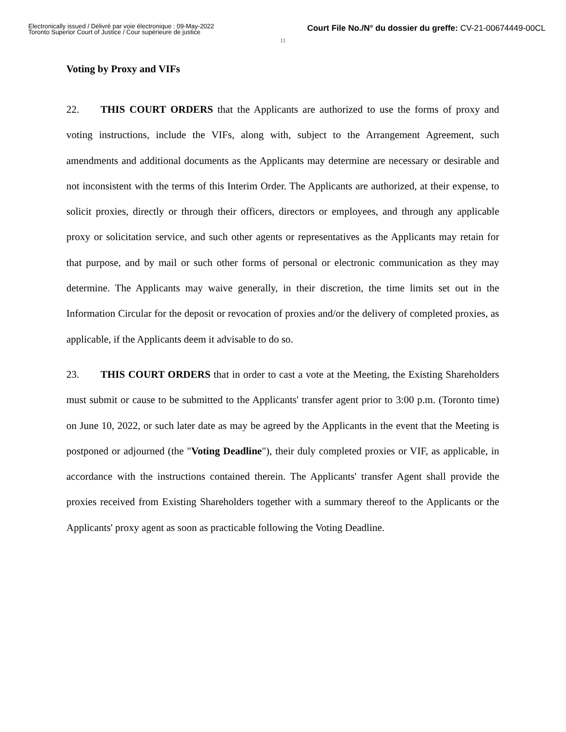Electronically issued / Délivré par voie électronique : 09-May-2022
Toronto Superior Court of Justice / Cour supérieure de justice
Court File No./N° du dossier du greffe: CV-21-00674449-00CL
11
Voting by Proxy and VIFs
22. THIS COURT ORDERS that the Applicants are authorized to use the forms of proxy and voting instructions, include the VIFs, along with, subject to the Arrangement Agreement, such amendments and additional documents as the Applicants may determine are necessary or desirable and not inconsistent with the terms of this Interim Order. The Applicants are authorized, at their expense, to solicit proxies, directly or through their officers, directors or employees, and through any applicable proxy or solicitation service, and such other agents or representatives as the Applicants may retain for that purpose, and by mail or such other forms of personal or electronic communication as they may determine. The Applicants may waive generally, in their discretion, the time limits set out in the Information Circular for the deposit or revocation of proxies and/or the delivery of completed proxies, as applicable, if the Applicants deem it advisable to do so.
23. THIS COURT ORDERS that in order to cast a vote at the Meeting, the Existing Shareholders must submit or cause to be submitted to the Applicants' transfer agent prior to 3:00 p.m. (Toronto time) on June 10, 2022, or such later date as may be agreed by the Applicants in the event that the Meeting is postponed or adjourned (the "Voting Deadline"), their duly completed proxies or VIF, as applicable, in accordance with the instructions contained therein. The Applicants' transfer Agent shall provide the proxies received from Existing Shareholders together with a summary thereof to the Applicants or the Applicants' proxy agent as soon as practicable following the Voting Deadline.